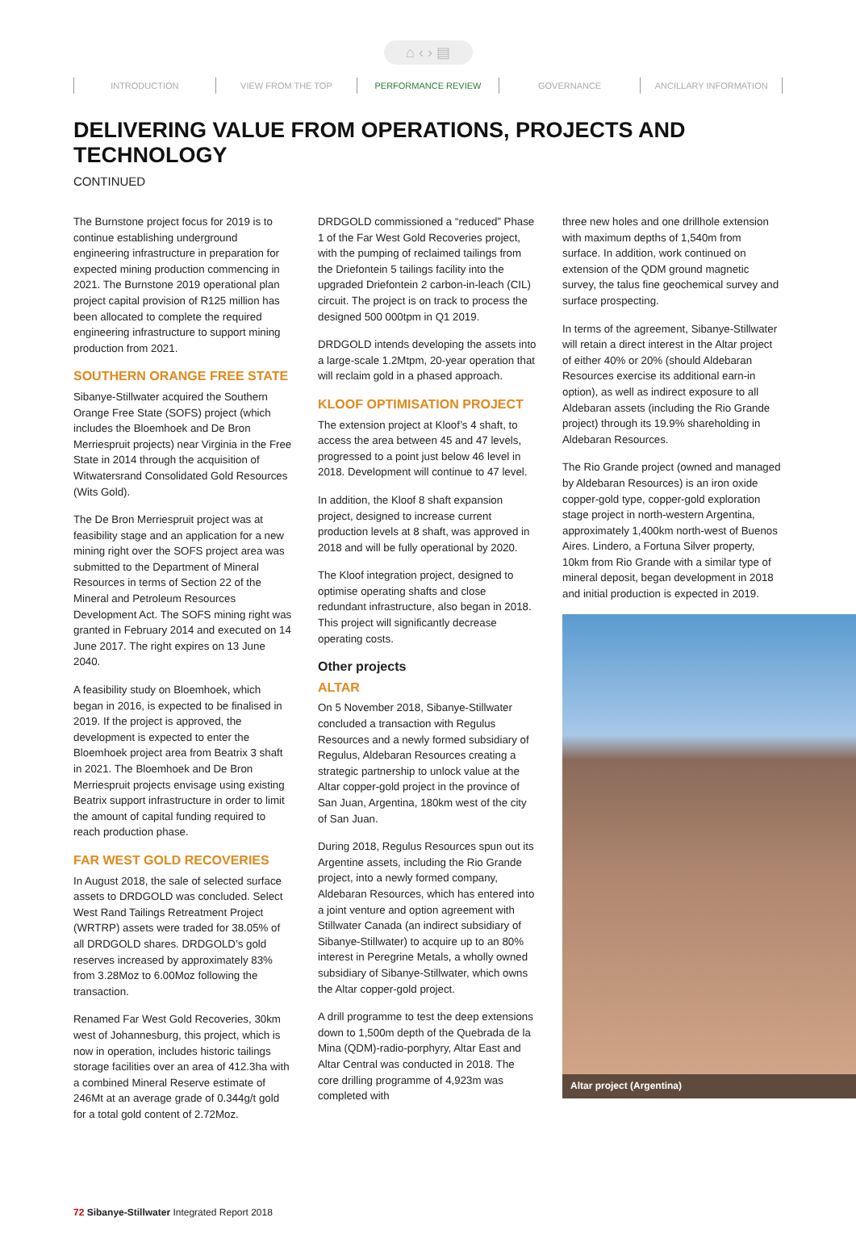⌂ ‹ › ▤
INTRODUCTION VIEW FROM THE TOP PERFORMANCE REVIEW GOVERNANCE ANCILLARY INFORMATION
DELIVERING VALUE FROM OPERATIONS, PROJECTS AND TECHNOLOGY
CONTINUED
The Burnstone project focus for 2019 is to continue establishing underground engineering infrastructure in preparation for expected mining production commencing in 2021. The Burnstone 2019 operational plan project capital provision of R125 million has been allocated to complete the required engineering infrastructure to support mining production from 2021.
SOUTHERN ORANGE FREE STATE
Sibanye-Stillwater acquired the Southern Orange Free State (SOFS) project (which includes the Bloemhoek and De Bron Merriespruit projects) near Virginia in the Free State in 2014 through the acquisition of Witwatersrand Consolidated Gold Resources (Wits Gold).
The De Bron Merriespruit project was at feasibility stage and an application for a new mining right over the SOFS project area was submitted to the Department of Mineral Resources in terms of Section 22 of the Mineral and Petroleum Resources Development Act. The SOFS mining right was granted in February 2014 and executed on 14 June 2017. The right expires on 13 June 2040.
A feasibility study on Bloemhoek, which began in 2016, is expected to be finalised in 2019. If the project is approved, the development is expected to enter the Bloemhoek project area from Beatrix 3 shaft in 2021. The Bloemhoek and De Bron Merriespruit projects envisage using existing Beatrix support infrastructure in order to limit the amount of capital funding required to reach production phase.
FAR WEST GOLD RECOVERIES
In August 2018, the sale of selected surface assets to DRDGOLD was concluded. Select West Rand Tailings Retreatment Project (WRTRP) assets were traded for 38.05% of all DRDGOLD shares. DRDGOLD’s gold reserves increased by approximately 83% from 3.28Moz to 6.00Moz following the transaction.
Renamed Far West Gold Recoveries, 30km west of Johannesburg, this project, which is now in operation, includes historic tailings storage facilities over an area of 412.3ha with a combined Mineral Reserve estimate of 246Mt at an average grade of 0.344g/t gold for a total gold content of 2.72Moz.
DRDGOLD commissioned a “reduced” Phase 1 of the Far West Gold Recoveries project, with the pumping of reclaimed tailings from the Driefontein 5 tailings facility into the upgraded Driefontein 2 carbon-in-leach (CIL) circuit. The project is on track to process the designed 500 000tpm in Q1 2019.
DRDGOLD intends developing the assets into a large-scale 1.2Mtpm, 20-year operation that will reclaim gold in a phased approach.
KLOOF OPTIMISATION PROJECT
The extension project at Kloof’s 4 shaft, to access the area between 45 and 47 levels, progressed to a point just below 46 level in 2018. Development will continue to 47 level.
In addition, the Kloof 8 shaft expansion project, designed to increase current production levels at 8 shaft, was approved in 2018 and will be fully operational by 2020.
The Kloof integration project, designed to optimise operating shafts and close redundant infrastructure, also began in 2018. This project will significantly decrease operating costs.
Other projects
ALTAR
On 5 November 2018, Sibanye-Stillwater concluded a transaction with Regulus Resources and a newly formed subsidiary of Regulus, Aldebaran Resources creating a strategic partnership to unlock value at the Altar copper-gold project in the province of San Juan, Argentina, 180km west of the city of San Juan.
During 2018, Regulus Resources spun out its Argentine assets, including the Rio Grande project, into a newly formed company, Aldebaran Resources, which has entered into a joint venture and option agreement with Stillwater Canada (an indirect subsidiary of Sibanye-Stillwater) to acquire up to an 80% interest in Peregrine Metals, a wholly owned subsidiary of Sibanye-Stillwater, which owns the Altar copper-gold project.
A drill programme to test the deep extensions down to 1,500m depth of the Quebrada de la Mina (QDM)-radio-porphyry, Altar East and Altar Central was conducted in 2018. The core drilling programme of 4,923m was completed with
three new holes and one drillhole extension with maximum depths of 1,540m from surface. In addition, work continued on extension of the QDM ground magnetic survey, the talus fine geochemical survey and surface prospecting.
In terms of the agreement, Sibanye-Stillwater will retain a direct interest in the Altar project of either 40% or 20% (should Aldebaran Resources exercise its additional earn-in option), as well as indirect exposure to all Aldebaran assets (including the Rio Grande project) through its 19.9% shareholding in Aldebaran Resources.
The Rio Grande project (owned and managed by Aldebaran Resources) is an iron oxide copper-gold type, copper-gold exploration stage project in north-western Argentina, approximately 1,400km north-west of Buenos Aires. Lindero, a Fortuna Silver property, 10km from Rio Grande with a similar type of mineral deposit, began development in 2018 and initial production is expected in 2019.
Altar project (Argentina)
72 Sibanye-Stillwater Integrated Report 2018